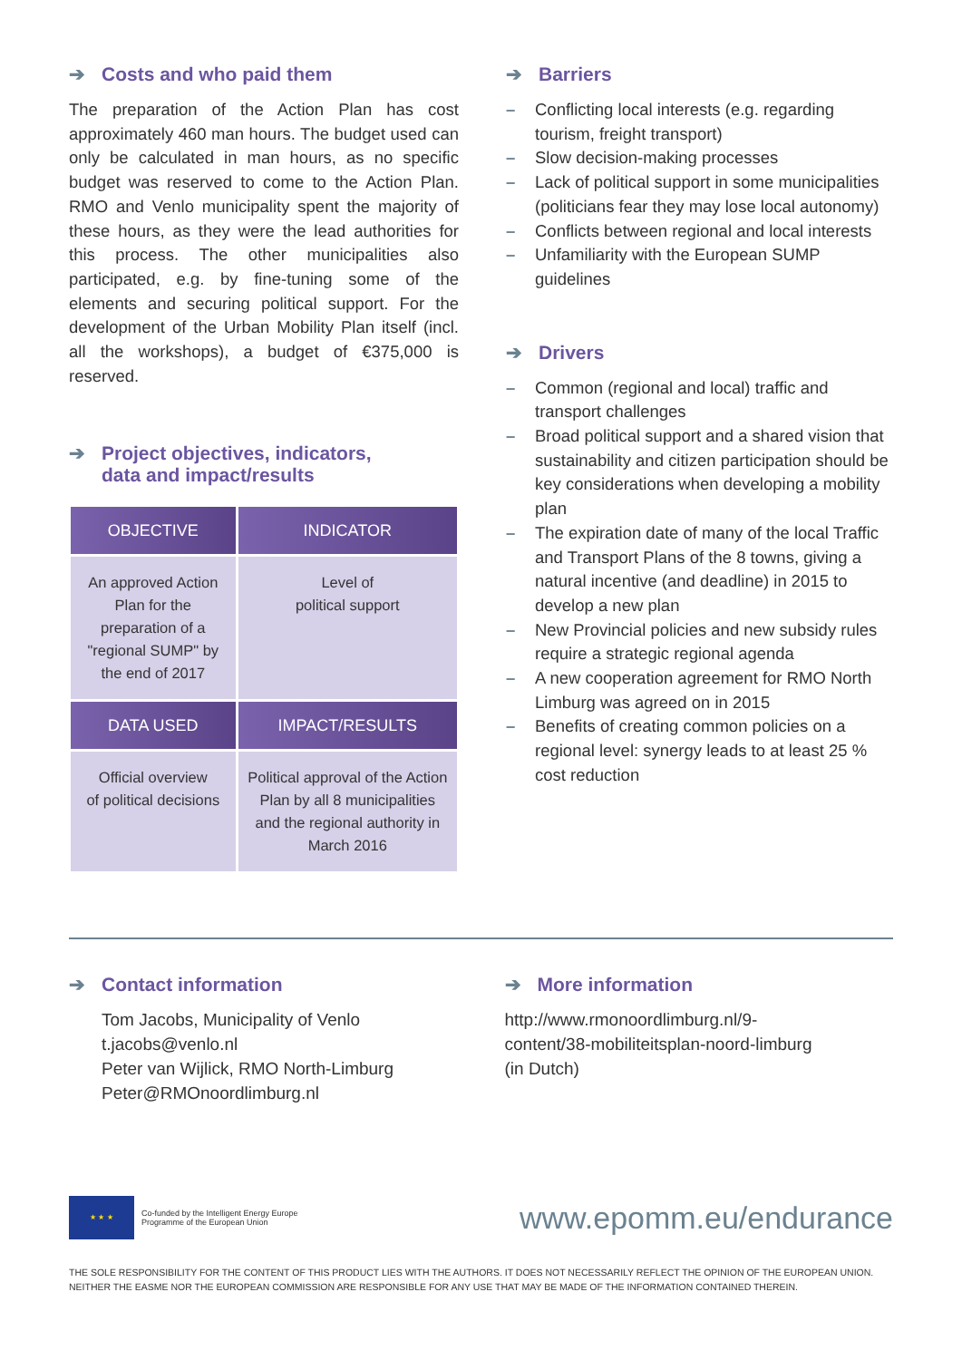➔ Costs and who paid them
The preparation of the Action Plan has cost approximately 460 man hours. The budget used can only be calculated in man hours, as no specific budget was reserved to come to the Action Plan. RMO and Venlo municipality spent the majority of these hours, as they were the lead authorities for this process. The other municipalities also participated, e.g. by fine-tuning some of the elements and securing political support. For the development of the Urban Mobility Plan itself (incl. all the workshops), a budget of €375,000 is reserved.
➔ Project objectives, indicators,
data and impact/results
| OBJECTIVE | INDICATOR |
| --- | --- |
| An approved Action Plan for the preparation of a "regional SUMP" by the end of 2017 | Level of political support |
| DATA USED | IMPACT/RESULTS |
| Official overview of political decisions | Political approval of the Action Plan by all 8 municipalities and the regional authority in March 2016 |
➔ Barriers
– Conflicting local interests (e.g. regarding tourism, freight transport)
– Slow decision-making processes
– Lack of political support in some municipalities (politicians fear they may lose local autonomy)
– Conflicts between regional and local interests
– Unfamiliarity with the European SUMP guidelines
➔ Drivers
– Common (regional and local) traffic and transport challenges
– Broad political support and a shared vision that sustainability and citizen participation should be key considerations when developing a mobility plan
– The expiration date of many of the local Traffic and Transport Plans of the 8 towns, giving a natural incentive (and deadline) in 2015 to develop a new plan
– New Provincial policies and new subsidy rules require a strategic regional agenda
– A new cooperation agreement for RMO North Limburg was agreed on in 2015
– Benefits of creating common policies on a regional level: synergy leads to at least 25 % cost reduction
➔ Contact information
Tom Jacobs, Municipality of Venlo
t.jacobs@venlo.nl
Peter van Wijlick, RMO North-Limburg
Peter@RMOnoordlimburg.nl
➔ More information
http://www.rmonoordlimburg.nl/9-
content/38-mobiliteitsplan-noord-limburg
(in Dutch)
★ ★ ★
Co-funded by the Intelligent Energy Europe
Programme of the European Union
www.epomm.eu/endurance
THE SOLE RESPONSIBILITY FOR THE CONTENT OF THIS PRODUCT LIES WITH THE AUTHORS. IT DOES NOT NECESSARILY REFLECT THE OPINION OF THE EUROPEAN UNION. NEITHER THE EASME NOR THE EUROPEAN COMMISSION ARE RESPONSIBLE FOR ANY USE THAT MAY BE MADE OF THE INFORMATION CONTAINED THEREIN.